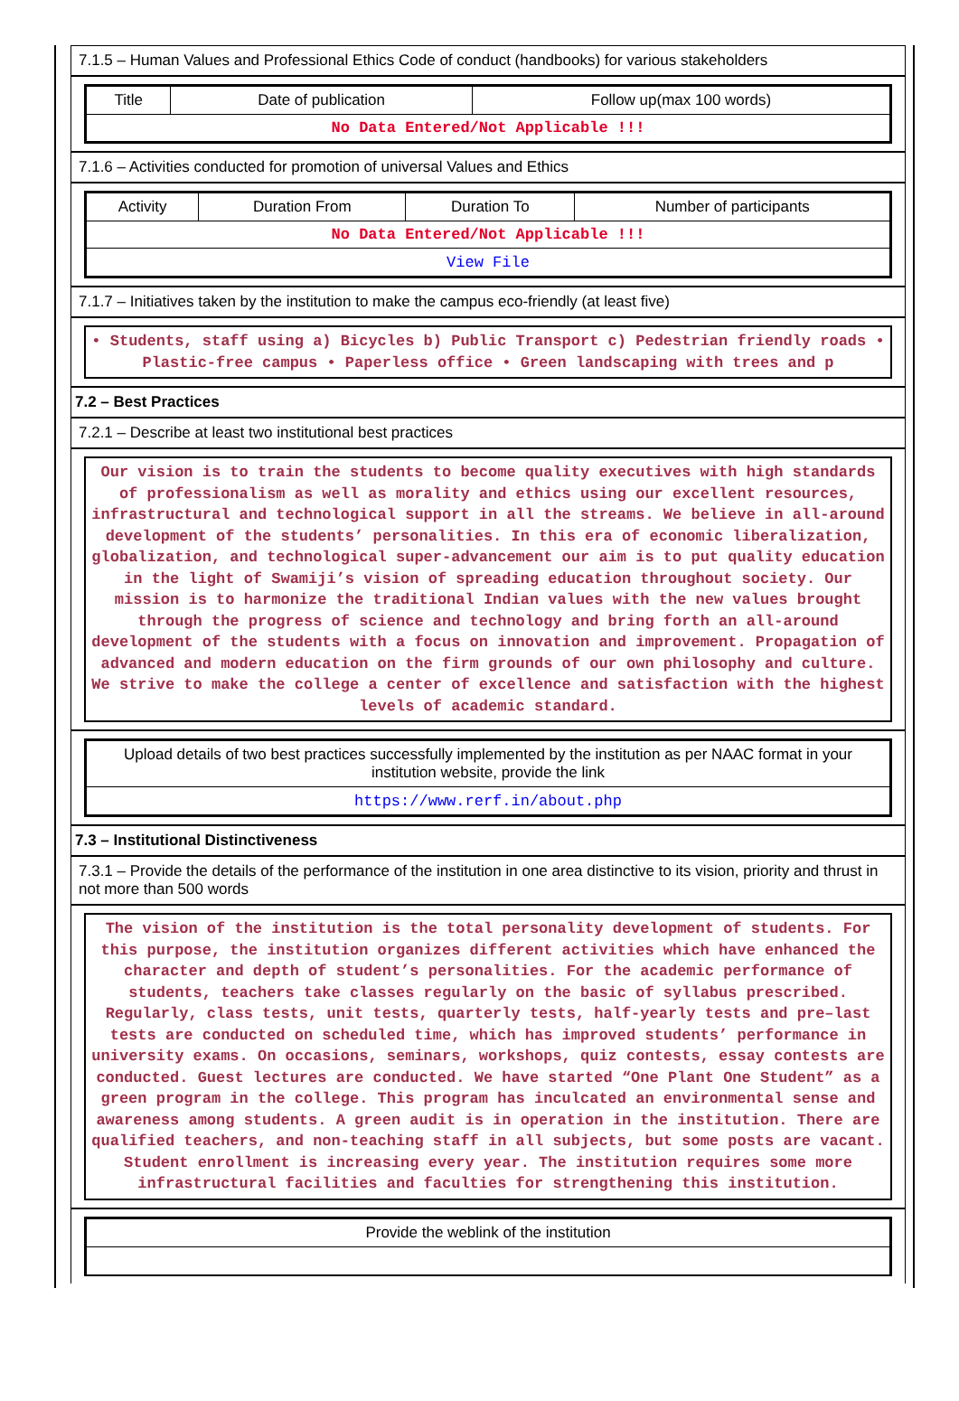7.1.5 – Human Values and Professional Ethics Code of conduct (handbooks) for various stakeholders
| Title | Date of publication | Follow up(max 100 words) |
| --- | --- | --- |
| No Data Entered/Not Applicable !!! | | |
7.1.6 – Activities conducted for promotion of universal Values and Ethics
| Activity | Duration From | Duration To | Number of participants |
| --- | --- | --- | --- |
| No Data Entered/Not Applicable !!! | | | |
| View File | | | |
7.1.7 – Initiatives taken by the institution to make the campus eco-friendly (at least five)
• Students, staff using a) Bicycles b) Public Transport c) Pedestrian friendly roads • Plastic-free campus • Paperless office • Green landscaping with trees and p
7.2 – Best Practices
7.2.1 – Describe at least two institutional best practices
Our vision is to train the students to become quality executives with high standards of professionalism as well as morality and ethics using our excellent resources, infrastructural and technological support in all the streams. We believe in all-around development of the students’ personalities. In this era of economic liberalization, globalization, and technological super-advancement our aim is to put quality education in the light of Swamiji’s vision of spreading education throughout society. Our mission is to harmonize the traditional Indian values with the new values brought through the progress of science and technology and bring forth an all-around development of the students with a focus on innovation and improvement. Propagation of advanced and modern education on the firm grounds of our own philosophy and culture. We strive to make the college a center of excellence and satisfaction with the highest levels of academic standard.
| Upload details of two best practices successfully implemented by the institution as per NAAC format in your institution website, provide the link |
| --- |
| https://www.rerf.in/about.php |
7.3 – Institutional Distinctiveness
7.3.1 – Provide the details of the performance of the institution in one area distinctive to its vision, priority and thrust in not more than 500 words
The vision of the institution is the total personality development of students. For this purpose, the institution organizes different activities which have enhanced the character and depth of student’s personalities. For the academic performance of students, teachers take classes regularly on the basic of syllabus prescribed. Regularly, class tests, unit tests, quarterly tests, half-yearly tests and pre–last tests are conducted on scheduled time, which has improved students’ performance in university exams. On occasions, seminars, workshops, quiz contests, essay contests are conducted. Guest lectures are conducted. We have started “One Plant One Student” as a green program in the college. This program has inculcated an environmental sense and awareness among students. A green audit is in operation in the institution. There are qualified teachers, and non-teaching staff in all subjects, but some posts are vacant. Student enrollment is increasing every year. The institution requires some more infrastructural facilities and faculties for strengthening this institution.
| Provide the weblink of the institution |
| --- |